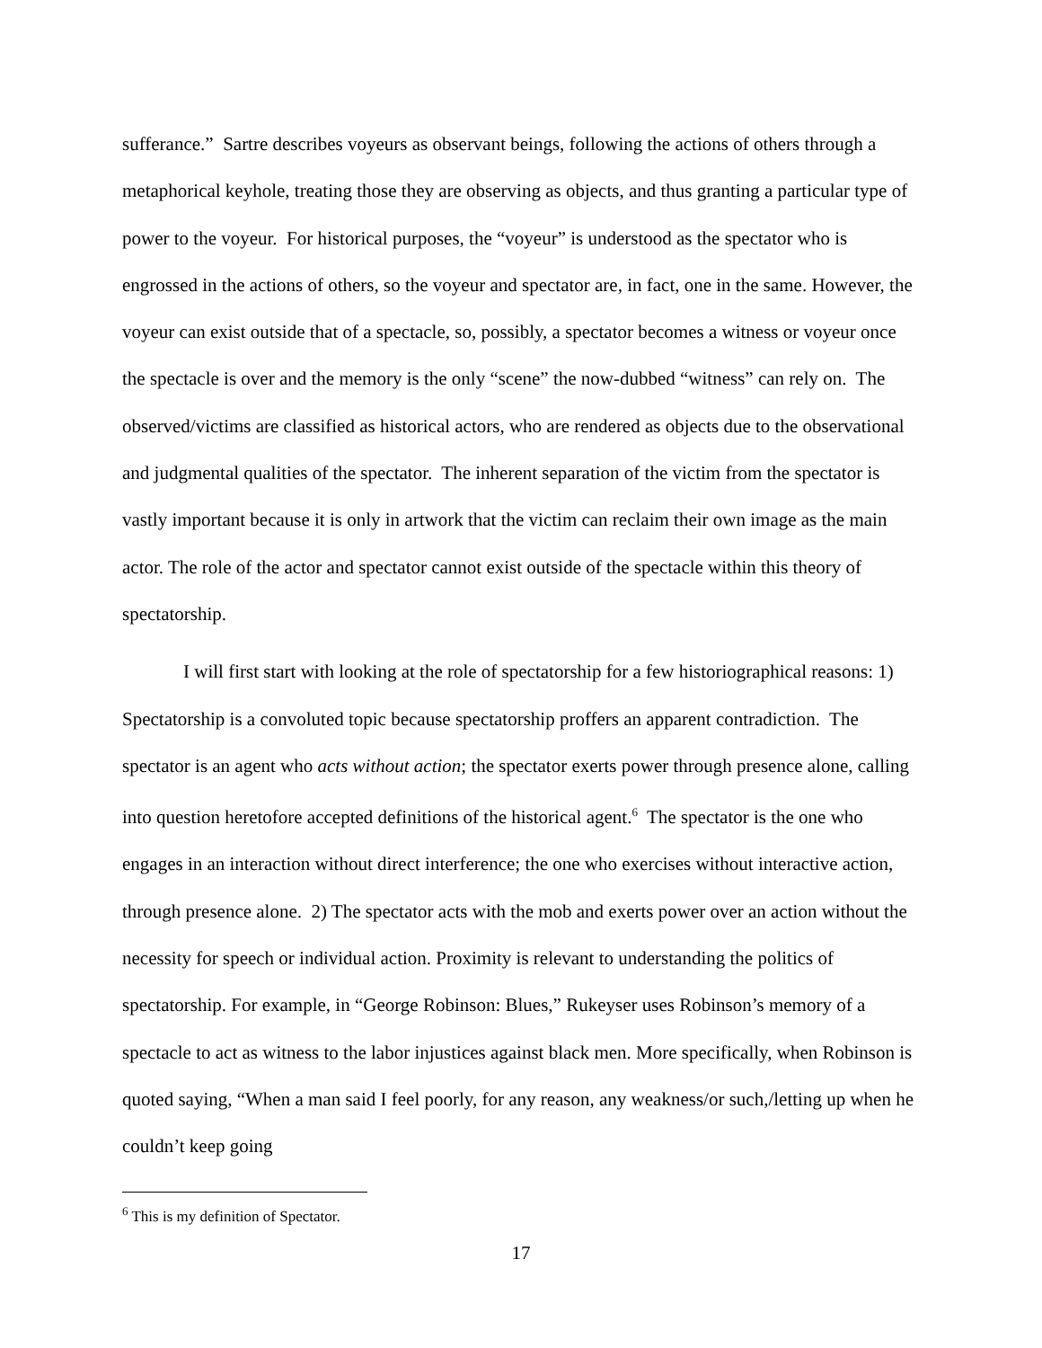sufferance.” Sartre describes voyeurs as observant beings, following the actions of others through a metaphorical keyhole, treating those they are observing as objects, and thus granting a particular type of power to the voyeur. For historical purposes, the “voyeur” is understood as the spectator who is engrossed in the actions of others, so the voyeur and spectator are, in fact, one in the same. However, the voyeur can exist outside that of a spectacle, so, possibly, a spectator becomes a witness or voyeur once the spectacle is over and the memory is the only “scene” the now-dubbed “witness” can rely on. The observed/victims are classified as historical actors, who are rendered as objects due to the observational and judgmental qualities of the spectator. The inherent separation of the victim from the spectator is vastly important because it is only in artwork that the victim can reclaim their own image as the main actor. The role of the actor and spectator cannot exist outside of the spectacle within this theory of spectatorship.
I will first start with looking at the role of spectatorship for a few historiographical reasons: 1) Spectatorship is a convoluted topic because spectatorship proffers an apparent contradiction. The spectator is an agent who acts without action; the spectator exerts power through presence alone, calling into question heretofore accepted definitions of the historical agent.<sup>6</sup> The spectator is the one who engages in an interaction without direct interference; the one who exercises without interactive action, through presence alone. 2) The spectator acts with the mob and exerts power over an action without the necessity for speech or individual action. Proximity is relevant to understanding the politics of spectatorship. For example, in “George Robinson: Blues,” Rukeyser uses Robinson’s memory of a spectacle to act as witness to the labor injustices against black men. More specifically, when Robinson is quoted saying, “When a man said I feel poorly, for any reason, any weakness/or such,/letting up when he couldn’t keep going
<sup>6</sup> This is my definition of Spectator.
17